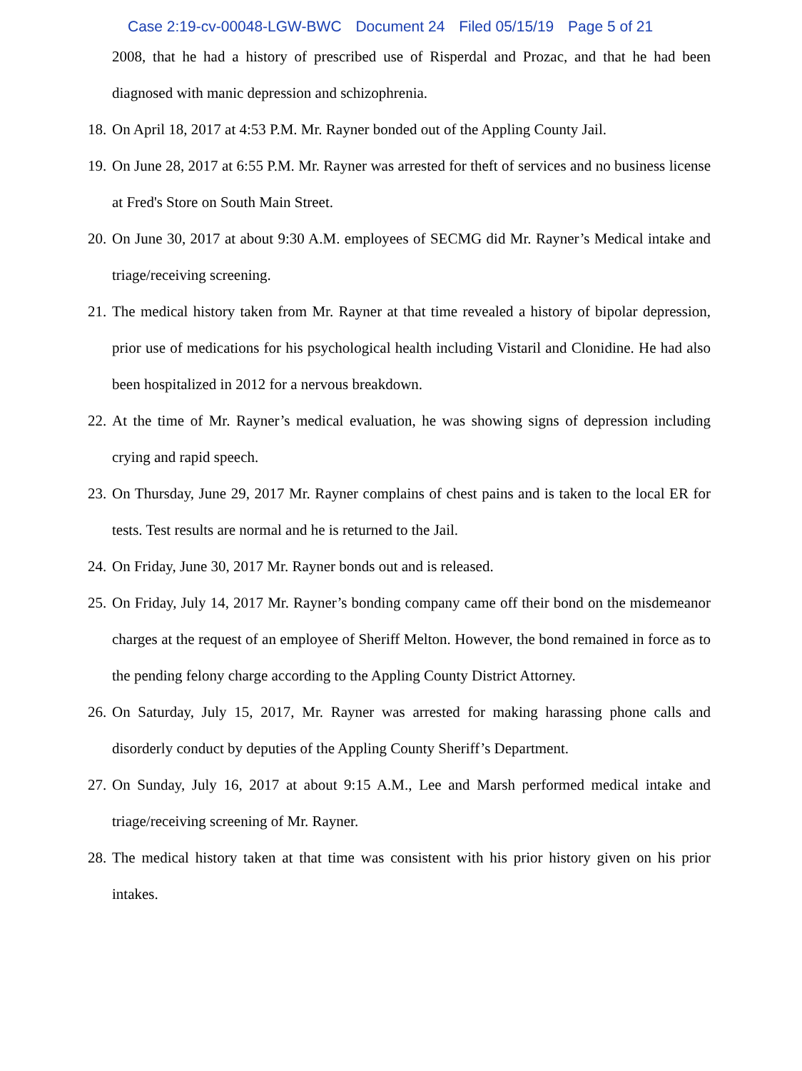Case 2:19-cv-00048-LGW-BWC Document 24 Filed 05/15/19 Page 5 of 21
2008, that he had a history of prescribed use of Risperdal and Prozac, and that he had been diagnosed with manic depression and schizophrenia.
18.
On April 18, 2017 at 4:53 P.M. Mr. Rayner bonded out of the Appling County Jail.
19.
On June 28, 2017 at 6:55 P.M. Mr. Rayner was arrested for theft of services and no business license at Fred's Store on South Main Street.
20.
On June 30, 2017 at about 9:30 A.M. employees of SECMG did Mr. Rayner’s Medical intake and triage/receiving screening.
21.
The medical history taken from Mr. Rayner at that time revealed a history of bipolar depression, prior use of medications for his psychological health including Vistaril and Clonidine. He had also been hospitalized in 2012 for a nervous breakdown.
22.
At the time of Mr. Rayner’s medical evaluation, he was showing signs of depression including crying and rapid speech.
23.
On Thursday, June 29, 2017 Mr. Rayner complains of chest pains and is taken to the local ER for tests. Test results are normal and he is returned to the Jail.
24.
On Friday, June 30, 2017 Mr. Rayner bonds out and is released.
25.
On Friday, July 14, 2017 Mr. Rayner’s bonding company came off their bond on the misdemeanor charges at the request of an employee of Sheriff Melton. However, the bond remained in force as to the pending felony charge according to the Appling County District Attorney.
26.
On Saturday, July 15, 2017, Mr. Rayner was arrested for making harassing phone calls and disorderly conduct by deputies of the Appling County Sheriff’s Department.
27.
On Sunday, July 16, 2017 at about 9:15 A.M., Lee and Marsh performed medical intake and triage/receiving screening of Mr. Rayner.
28.
The medical history taken at that time was consistent with his prior history given on his prior intakes.